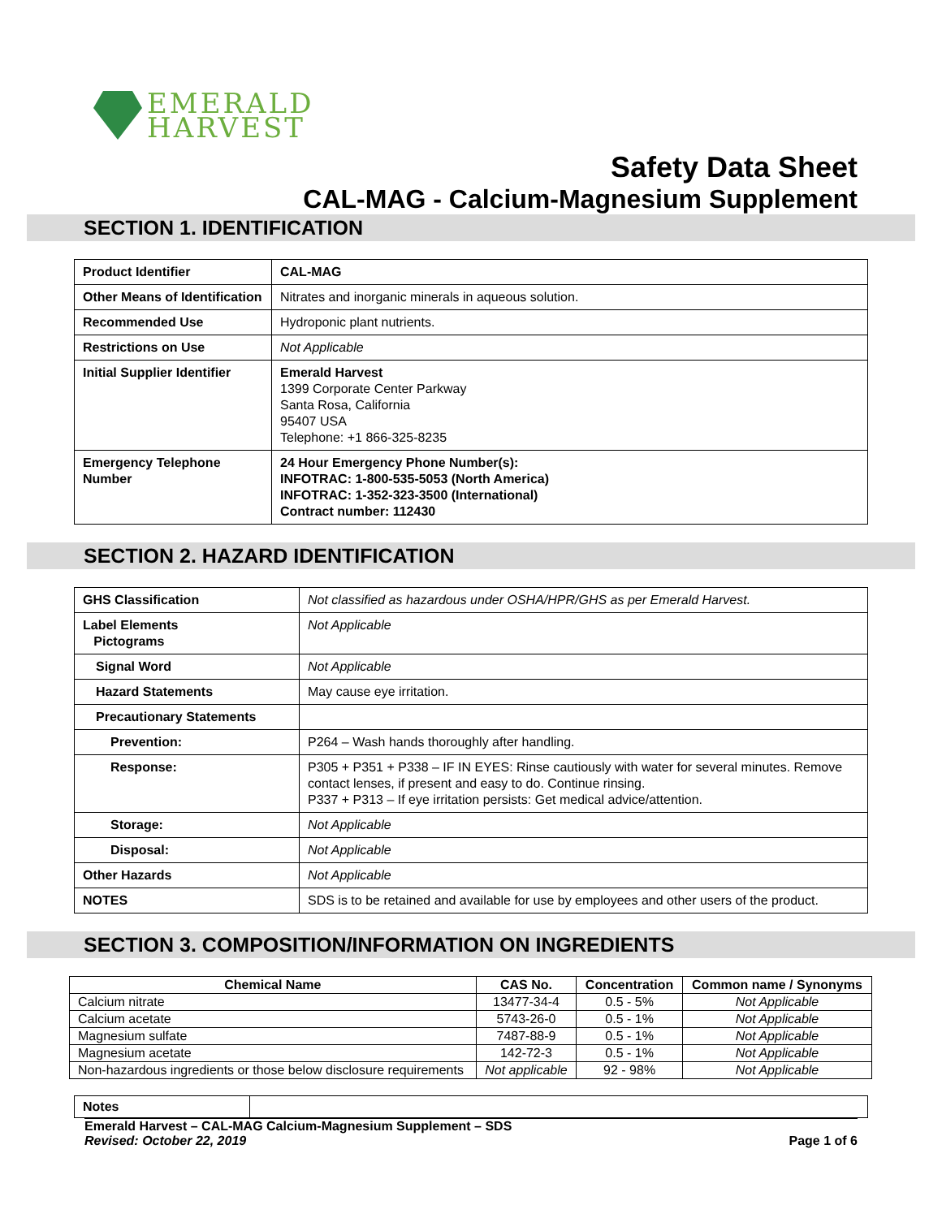EMERALD
HARVEST
Safety Data Sheet
CAL-MAG - Calcium-Magnesium Supplement
SECTION 1. IDENTIFICATION
| Product Identifier | CAL-MAG |
| Other Means of Identification | Nitrates and inorganic minerals in aqueous solution. |
| Recommended Use | Hydroponic plant nutrients. |
| Restrictions on Use | Not Applicable |
| Initial Supplier Identifier | Emerald Harvest 1399 Corporate Center Parkway Santa Rosa, California 95407 USA Telephone: +1 866-325-8235 |
| Emergency Telephone Number | 24 Hour Emergency Phone Number(s): INFOTRAC: 1-800-535-5053 (North America) INFOTRAC: 1-352-323-3500 (International) Contract number: 112430 |
SECTION 2. HAZARD IDENTIFICATION
| GHS Classification | Not classified as hazardous under OSHA/HPR/GHS as per Emerald Harvest. |
| Label Elements Pictograms | Not Applicable |
| Signal Word | Not Applicable |
| Hazard Statements | May cause eye irritation. |
| Precautionary Statements | |
| Prevention: | P264 – Wash hands thoroughly after handling. |
| Response: | P305 + P351 + P338 – IF IN EYES: Rinse cautiously with water for several minutes. Remove contact lenses, if present and easy to do. Continue rinsing. P337 + P313 – If eye irritation persists: Get medical advice/attention. |
| Storage: | Not Applicable |
| Disposal: | Not Applicable |
| Other Hazards | Not Applicable |
| NOTES | SDS is to be retained and available for use by employees and other users of the product. |
SECTION 3. COMPOSITION/INFORMATION ON INGREDIENTS
| Chemical Name | CAS No. | Concentration | Common name / Synonyms |
| --- | --- | --- | --- |
| Calcium nitrate | 13477-34-4 | 0.5 - 5% | Not Applicable |
| Calcium acetate | 5743-26-0 | 0.5 - 1% | Not Applicable |
| Magnesium sulfate | 7487-88-9 | 0.5 - 1% | Not Applicable |
| Magnesium acetate | 142-72-3 | 0.5 - 1% | Not Applicable |
| Non-hazardous ingredients or those below disclosure requirements | Not applicable | 92 - 98% | Not Applicable |
| Notes | |
Emerald Harvest – CAL-MAG Calcium-Magnesium Supplement – SDS
Revised: October 22, 2019 Page 1 of 6